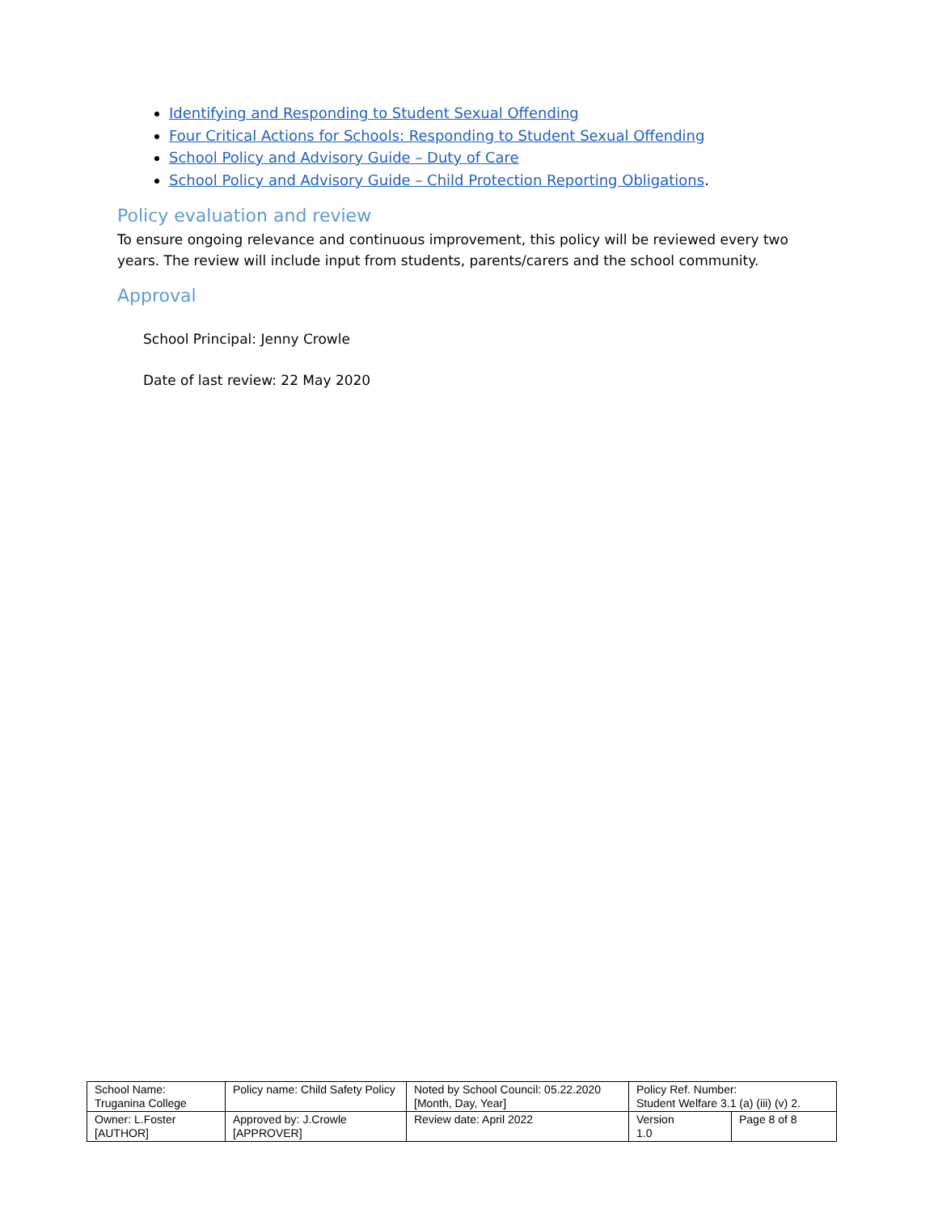Identifying and Responding to Student Sexual Offending
Four Critical Actions for Schools: Responding to Student Sexual Offending
School Policy and Advisory Guide – Duty of Care
School Policy and Advisory Guide – Child Protection Reporting Obligations.
Policy evaluation and review
To ensure ongoing relevance and continuous improvement, this policy will be reviewed every two years. The review will include input from students, parents/carers and the school community.
Approval
School Principal: Jenny Crowle
Date of last review: 22 May 2020
| School Name: Truganina College | Policy name: Child Safety Policy | Noted by School Council: 05.22.2020 [Month, Day, Year] | Policy Ref. Number: Student Welfare 3.1 (a) (iii) (v) 2. | |
| Owner: L.Foster [AUTHOR] | Approved by: J.Crowle [APPROVER] | Review date: April 2022 | Version 1.0 | Page 8 of 8 |